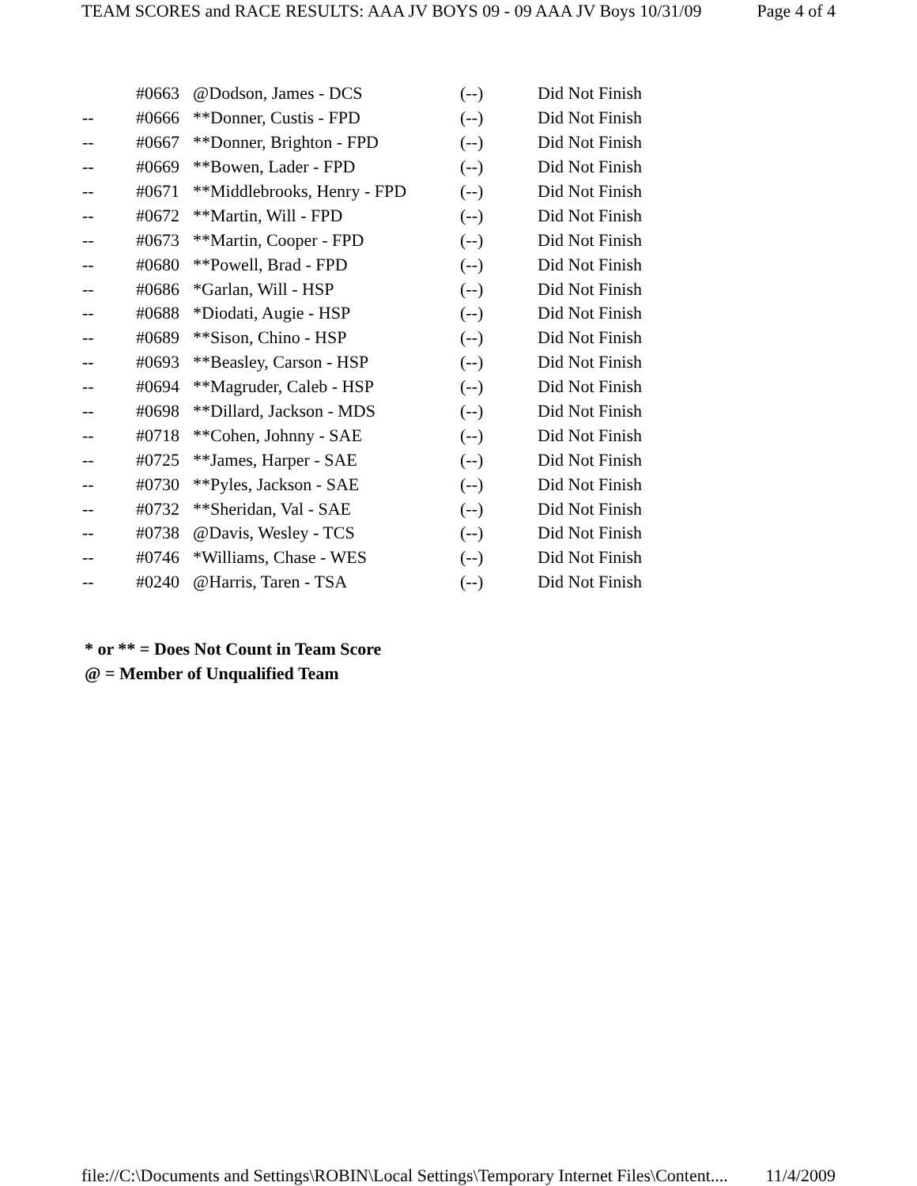TEAM SCORES and RACE RESULTS: AAA JV BOYS 09 - 09 AAA JV Boys 10/31/09 Page 4 of 4
| | #0663 | @Dodson, James - DCS | (--) | Did Not Finish |
| -- | #0666 | **Donner, Custis - FPD | (--) | Did Not Finish |
| -- | #0667 | **Donner, Brighton - FPD | (--) | Did Not Finish |
| -- | #0669 | **Bowen, Lader - FPD | (--) | Did Not Finish |
| -- | #0671 | **Middlebrooks, Henry - FPD | (--) | Did Not Finish |
| -- | #0672 | **Martin, Will - FPD | (--) | Did Not Finish |
| -- | #0673 | **Martin, Cooper - FPD | (--) | Did Not Finish |
| -- | #0680 | **Powell, Brad - FPD | (--) | Did Not Finish |
| -- | #0686 | *Garlan, Will - HSP | (--) | Did Not Finish |
| -- | #0688 | *Diodati, Augie - HSP | (--) | Did Not Finish |
| -- | #0689 | **Sison, Chino - HSP | (--) | Did Not Finish |
| -- | #0693 | **Beasley, Carson - HSP | (--) | Did Not Finish |
| -- | #0694 | **Magruder, Caleb - HSP | (--) | Did Not Finish |
| -- | #0698 | **Dillard, Jackson - MDS | (--) | Did Not Finish |
| -- | #0718 | **Cohen, Johnny - SAE | (--) | Did Not Finish |
| -- | #0725 | **James, Harper - SAE | (--) | Did Not Finish |
| -- | #0730 | **Pyles, Jackson - SAE | (--) | Did Not Finish |
| -- | #0732 | **Sheridan, Val - SAE | (--) | Did Not Finish |
| -- | #0738 | @Davis, Wesley - TCS | (--) | Did Not Finish |
| -- | #0746 | *Williams, Chase - WES | (--) | Did Not Finish |
| -- | #0240 | @Harris, Taren - TSA | (--) | Did Not Finish |
* or ** = Does Not Count in Team Score
@ = Member of Unqualified Team
file://C:\Documents and Settings\ROBIN\Local Settings\Temporary Internet Files\Content.... 11/4/2009